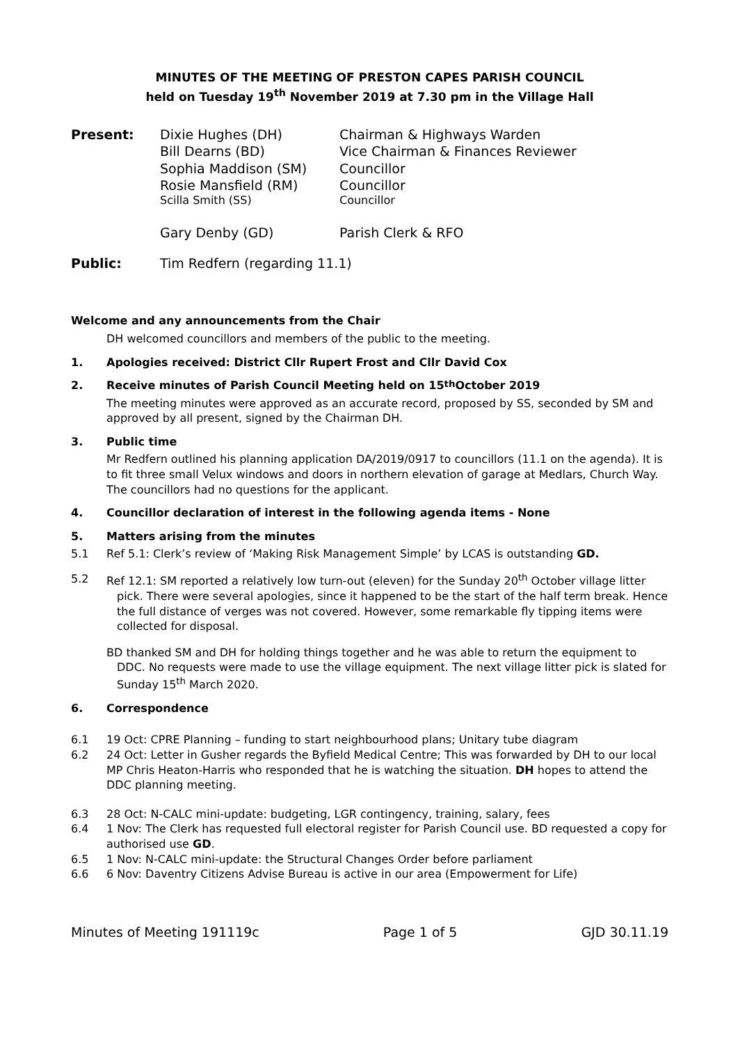MINUTES OF THE MEETING OF PRESTON CAPES PARISH COUNCIL
held on Tuesday 19<sup>th</sup> November 2019 at 7.30 pm in the Village Hall
Present: Dixie Hughes (DH) Chairman & Highways Warden Bill Dearns (BD) Vice Chairman & Finances Reviewer Sophia Maddison (SM) Councillor Rosie Mansfield (RM) Councillor Scilla Smith (SS) Councillor Gary Denby (GD) Parish Clerk & RFO Public: Tim Redfern (regarding 11.1)
Welcome and any announcements from the Chair
DH welcomed councillors and members of the public to the meeting.
1. Apologies received: District Cllr Rupert Frost and Cllr David Cox
2. Receive minutes of Parish Council Meeting held on 15<sup>th</sup> October 2019
The meeting minutes were approved as an accurate record, proposed by SS, seconded by SM and approved by all present, signed by the Chairman DH.
3. Public time
Mr Redfern outlined his planning application DA/2019/0917 to councillors (11.1 on the agenda). It is to fit three small Velux windows and doors in northern elevation of garage at Medlars, Church Way. The councillors had no questions for the applicant.
4. Councillor declaration of interest in the following agenda items - None
5. Matters arising from the minutes
5.1 Ref 5.1: Clerk’s review of ‘Making Risk Management Simple’ by LCAS is outstanding GD.
5.2 Ref 12.1: SM reported a relatively low turn-out (eleven) for the Sunday 20<sup>th</sup> October village litter pick. There were several apologies, since it happened to be the start of the half term break. Hence the full distance of verges was not covered. However, some remarkable fly tipping items were collected for disposal.
BD thanked SM and DH for holding things together and he was able to return the equipment to DDC. No requests were made to use the village equipment. The next village litter pick is slated for Sunday 15<sup>th</sup> March 2020.
6. Correspondence
6.1 19 Oct: CPRE Planning – funding to start neighbourhood plans; Unitary tube diagram
6.2 24 Oct: Letter in Gusher regards the Byfield Medical Centre; This was forwarded by DH to our local MP Chris Heaton-Harris who responded that he is watching the situation. DH hopes to attend the DDC planning meeting.
6.3 28 Oct: N-CALC mini-update: budgeting, LGR contingency, training, salary, fees
6.4 1 Nov: The Clerk has requested full electoral register for Parish Council use. BD requested a copy for authorised use GD.
6.5 1 Nov: N-CALC mini-update: the Structural Changes Order before parliament
6.6 6 Nov: Daventry Citizens Advise Bureau is active in our area (Empowerment for Life)
Minutes of Meeting 191119c Page 1 of 5 GJD 30.11.19